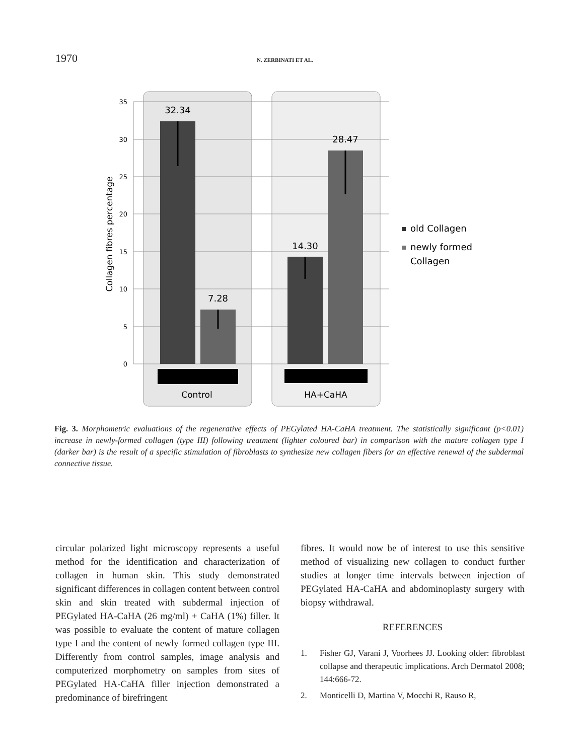1970 N. ZERBINATI ET AL.
35
30
25
20
15
10
5
0
Collagen fibres percentage
32.34
7.28
14.30
28.47
Control
HA+CaHA
old Collagen
newly formed
Collagen
Fig. 3. Morphometric evaluations of the regenerative effects of PEGylated HA-CaHA treatment. The statistically significant (p<0.01) increase in newly-formed collagen (type III) following treatment (lighter coloured bar) in comparison with the mature collagen type I (darker bar) is the result of a specific stimulation of fibroblasts to synthesize new collagen fibers for an effective renewal of the subdermal connective tissue.
circular polarized light microscopy represents a useful method for the identification and characterization of collagen in human skin. This study demonstrated significant differences in collagen content between control skin and skin treated with subdermal injection of PEGylated HA-CaHA (26 mg/ml) + CaHA (1%) filler. It was possible to evaluate the content of mature collagen type I and the content of newly formed collagen type III. Differently from control samples, image analysis and computerized morphometry on samples from sites of PEGylated HA-CaHA filler injection demonstrated a predominance of birefringent
fibres. It would now be of interest to use this sensitive method of visualizing new collagen to conduct further studies at longer time intervals between injection of PEGylated HA-CaHA and abdominoplasty surgery with biopsy withdrawal.
REFERENCES
1. Fisher GJ, Varani J, Voorhees JJ. Looking older: fibroblast collapse and therapeutic implications. Arch Dermatol 2008; 144:666-72.
2. Monticelli D, Martina V, Mocchi R, Rauso R,